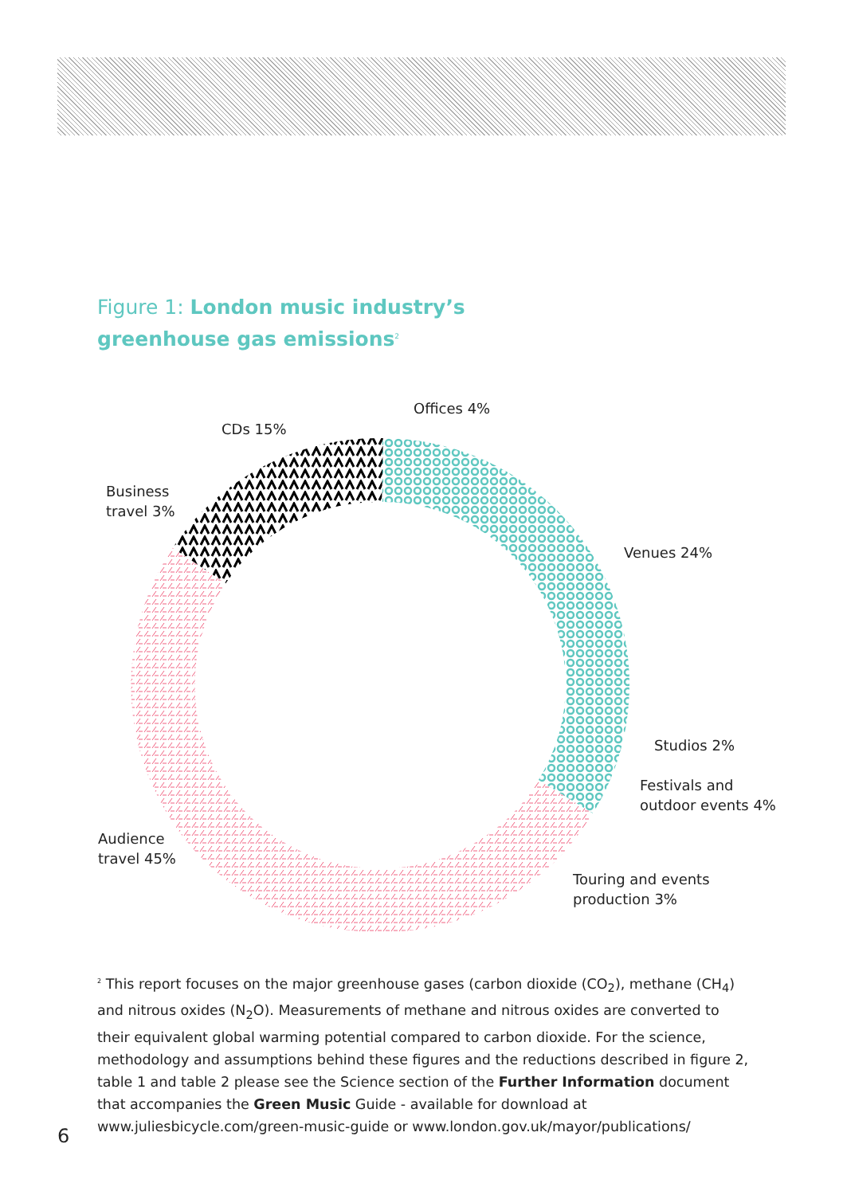Figure 1: London music industry’s
greenhouse gas emissions<sup>2</sup>
Offices 4%
CDs 15%
Business
travel 3%
Venues 24%
Studios 2%
Festivals and
outdoor events 4%
Audience
travel 45%
Touring and events
production 3%
<sup>2</sup> This report focuses on the major greenhouse gases (carbon dioxide (CO<sub>2</sub>), methane (CH<sub>4</sub>) and nitrous oxides (N<sub>2</sub>O). Measurements of methane and nitrous oxides are converted to their equivalent global warming potential compared to carbon dioxide. For the science, methodology and assumptions behind these figures and the reductions described in figure 2, table 1 and table 2 please see the Science section of the Further Information document that accompanies the Green Music Guide - available for download at www.juliesbicycle.com/green-music-guide or www.london.gov.uk/mayor/publications/
6